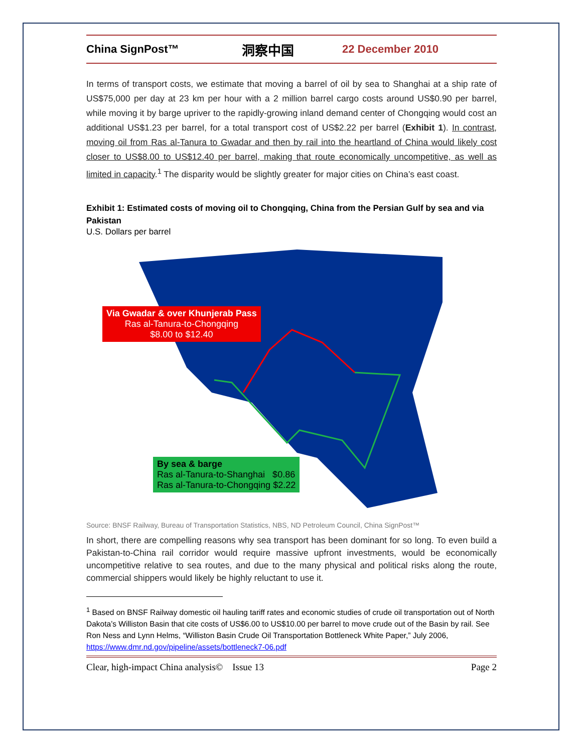China SignPost™
洞察中国
22 December 2010
In terms of transport costs, we estimate that moving a barrel of oil by sea to Shanghai at a ship rate of US$75,000 per day at 23 km per hour with a 2 million barrel cargo costs around US$0.90 per barrel, while moving it by barge upriver to the rapidly-growing inland demand center of Chongqing would cost an additional US$1.23 per barrel, for a total transport cost of US$2.22 per barrel (Exhibit 1). In contrast, moving oil from Ras al-Tanura to Gwadar and then by rail into the heartland of China would likely cost closer to US$8.00 to US$12.40 per barrel, making that route economically uncompetitive, as well as limited in capacity.<sup>1</sup> The disparity would be slightly greater for major cities on China’s east coast.
Exhibit 1: Estimated costs of moving oil to Chongqing, China from the Persian Gulf by sea and via Pakistan
U.S. Dollars per barrel
Via Gwadar & over Khunjerab Pass
Ras al-Tanura-to-Chongqing
$8.00 to $12.40
By sea & barge
Ras al-Tanura-to-Shanghai $0.86
Ras al-Tanura-to-Chongqing $2.22
Source: BNSF Railway, Bureau of Transportation Statistics, NBS, ND Petroleum Council, China SignPost™
In short, there are compelling reasons why sea transport has been dominant for so long. To even build a Pakistan-to-China rail corridor would require massive upfront investments, would be economically uncompetitive relative to sea routes, and due to the many physical and political risks along the route, commercial shippers would likely be highly reluctant to use it.
<sup>1</sup> Based on BNSF Railway domestic oil hauling tariff rates and economic studies of crude oil transportation out of North Dakota’s Williston Basin that cite costs of US$6.00 to US$10.00 per barrel to move crude out of the Basin by rail. See Ron Ness and Lynn Helms, “Williston Basin Crude Oil Transportation Bottleneck White Paper,” July 2006, https://www.dmr.nd.gov/pipeline/assets/bottleneck7-06.pdf
Clear, high-impact China analysis© Issue 13 Page 2